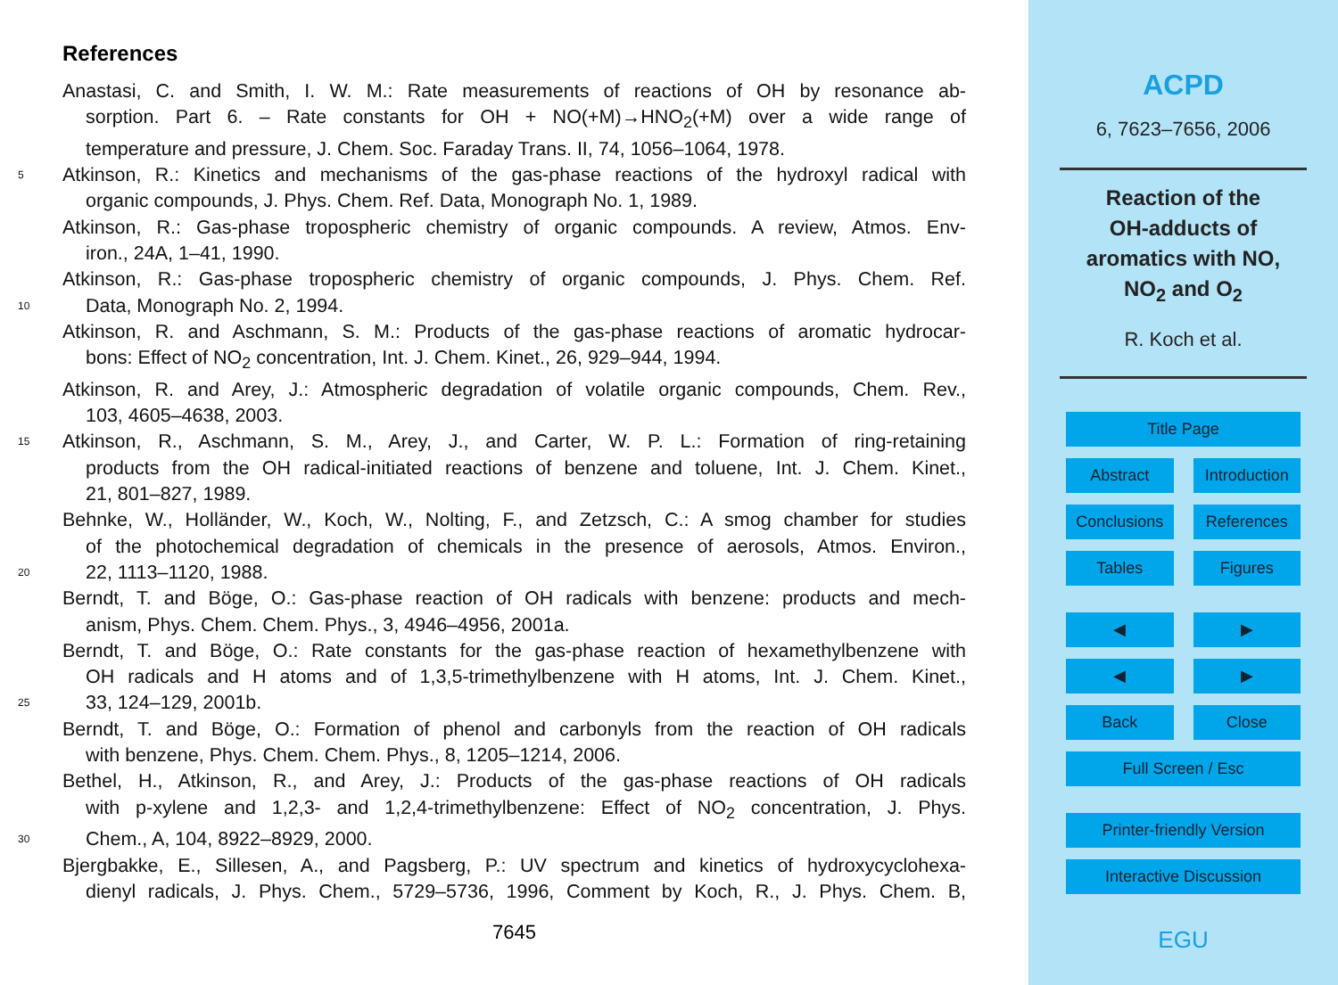References
Anastasi, C. and Smith, I. W. M.: Rate measurements of reactions of OH by resonance ab-
sorption. Part 6. – Rate constants for OH + NO(+M)→HNO<sub>2</sub>(+M) over a wide range of
temperature and pressure, J. Chem. Soc. Faraday Trans. II, 74, 1056–1064, 1978.
5 Atkinson, R.: Kinetics and mechanisms of the gas-phase reactions of the hydroxyl radical with
organic compounds, J. Phys. Chem. Ref. Data, Monograph No. 1, 1989.
Atkinson, R.: Gas-phase tropospheric chemistry of organic compounds. A review, Atmos. Env-
iron., 24A, 1–41, 1990.
Atkinson, R.: Gas-phase tropospheric chemistry of organic compounds, J. Phys. Chem. Ref.
10 Data, Monograph No. 2, 1994.
Atkinson, R. and Aschmann, S. M.: Products of the gas-phase reactions of aromatic hydrocar-
bons: Effect of NO<sub>2</sub> concentration, Int. J. Chem. Kinet., 26, 929–944, 1994.
Atkinson, R. and Arey, J.: Atmospheric degradation of volatile organic compounds, Chem. Rev.,
103, 4605–4638, 2003.
15 Atkinson, R., Aschmann, S. M., Arey, J., and Carter, W. P. L.: Formation of ring-retaining
products from the OH radical-initiated reactions of benzene and toluene, Int. J. Chem. Kinet.,
21, 801–827, 1989.
Behnke, W., Holländer, W., Koch, W., Nolting, F., and Zetzsch, C.: A smog chamber for studies
of the photochemical degradation of chemicals in the presence of aerosols, Atmos. Environ.,
20 22, 1113–1120, 1988.
Berndt, T. and Böge, O.: Gas-phase reaction of OH radicals with benzene: products and mech-
anism, Phys. Chem. Chem. Phys., 3, 4946–4956, 2001a.
Berndt, T. and Böge, O.: Rate constants for the gas-phase reaction of hexamethylbenzene with
OH radicals and H atoms and of 1,3,5-trimethylbenzene with H atoms, Int. J. Chem. Kinet.,
25 33, 124–129, 2001b.
Berndt, T. and Böge, O.: Formation of phenol and carbonyls from the reaction of OH radicals
with benzene, Phys. Chem. Chem. Phys., 8, 1205–1214, 2006.
Bethel, H., Atkinson, R., and Arey, J.: Products of the gas-phase reactions of OH radicals
with p-xylene and 1,2,3- and 1,2,4-trimethylbenzene: Effect of NO<sub>2</sub> concentration, J. Phys.
30 Chem., A, 104, 8922–8929, 2000.
Bjergbakke, E., Sillesen, A., and Pagsberg, P.: UV spectrum and kinetics of hydroxycyclohexa-
dienyl radicals, J. Phys. Chem., 5729–5736, 1996, Comment by Koch, R., J. Phys. Chem. B,
7645
ACPD
6, 7623–7656, 2006
Reaction of the
OH-adducts of
aromatics with NO,
NO<sub>2</sub> and O<sub>2</sub>
R. Koch et al.
Title Page
Abstract Introduction
Conclusions References
Tables Figures
◀ ▶
◀ ▶
Back Close
Full Screen / Esc
Printer-friendly Version
Interactive Discussion
EGU